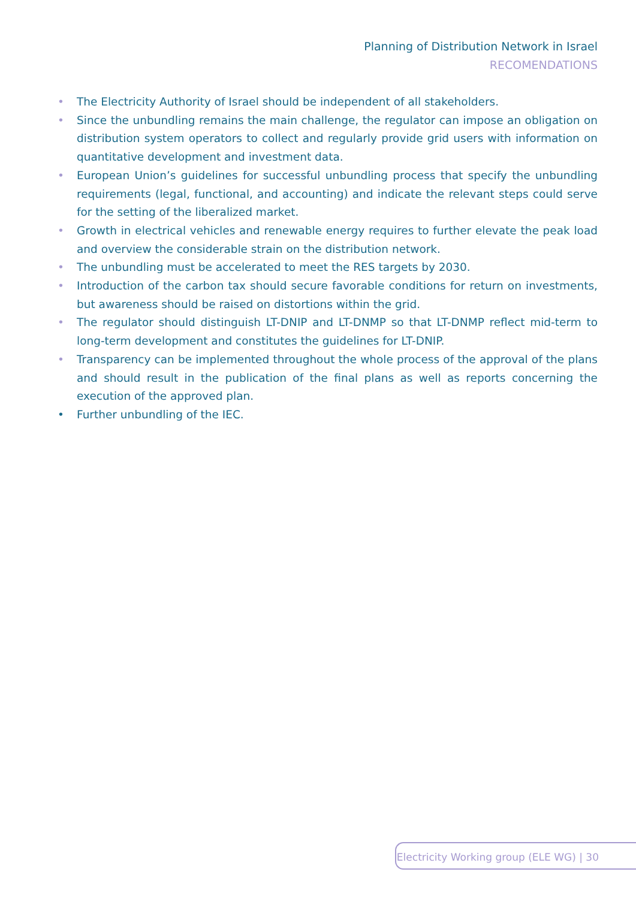Planning of Distribution Network in Israel
RECOMENDATIONS
• The Electricity Authority of Israel should be independent of all stakeholders.
• Since the unbundling remains the main challenge, the regulator can impose an obligation on distribution system operators to collect and regularly provide grid users with information on quantitative development and investment data.
• European Union’s guidelines for successful unbundling process that specify the unbundling requirements (legal, functional, and accounting) and indicate the relevant steps could serve for the setting of the liberalized market.
• Growth in electrical vehicles and renewable energy requires to further elevate the peak load and overview the considerable strain on the distribution network.
• The unbundling must be accelerated to meet the RES targets by 2030.
• Introduction of the carbon tax should secure favorable conditions for return on investments, but awareness should be raised on distortions within the grid.
• The regulator should distinguish LT-DNIP and LT-DNMP so that LT-DNMP reflect mid-term to long-term development and constitutes the guidelines for LT-DNIP.
• Transparency can be implemented throughout the whole process of the approval of the plans and should result in the publication of the final plans as well as reports concerning the execution of the approved plan.
• Further unbundling of the IEC.
Electricity Working group (ELE WG) | 30